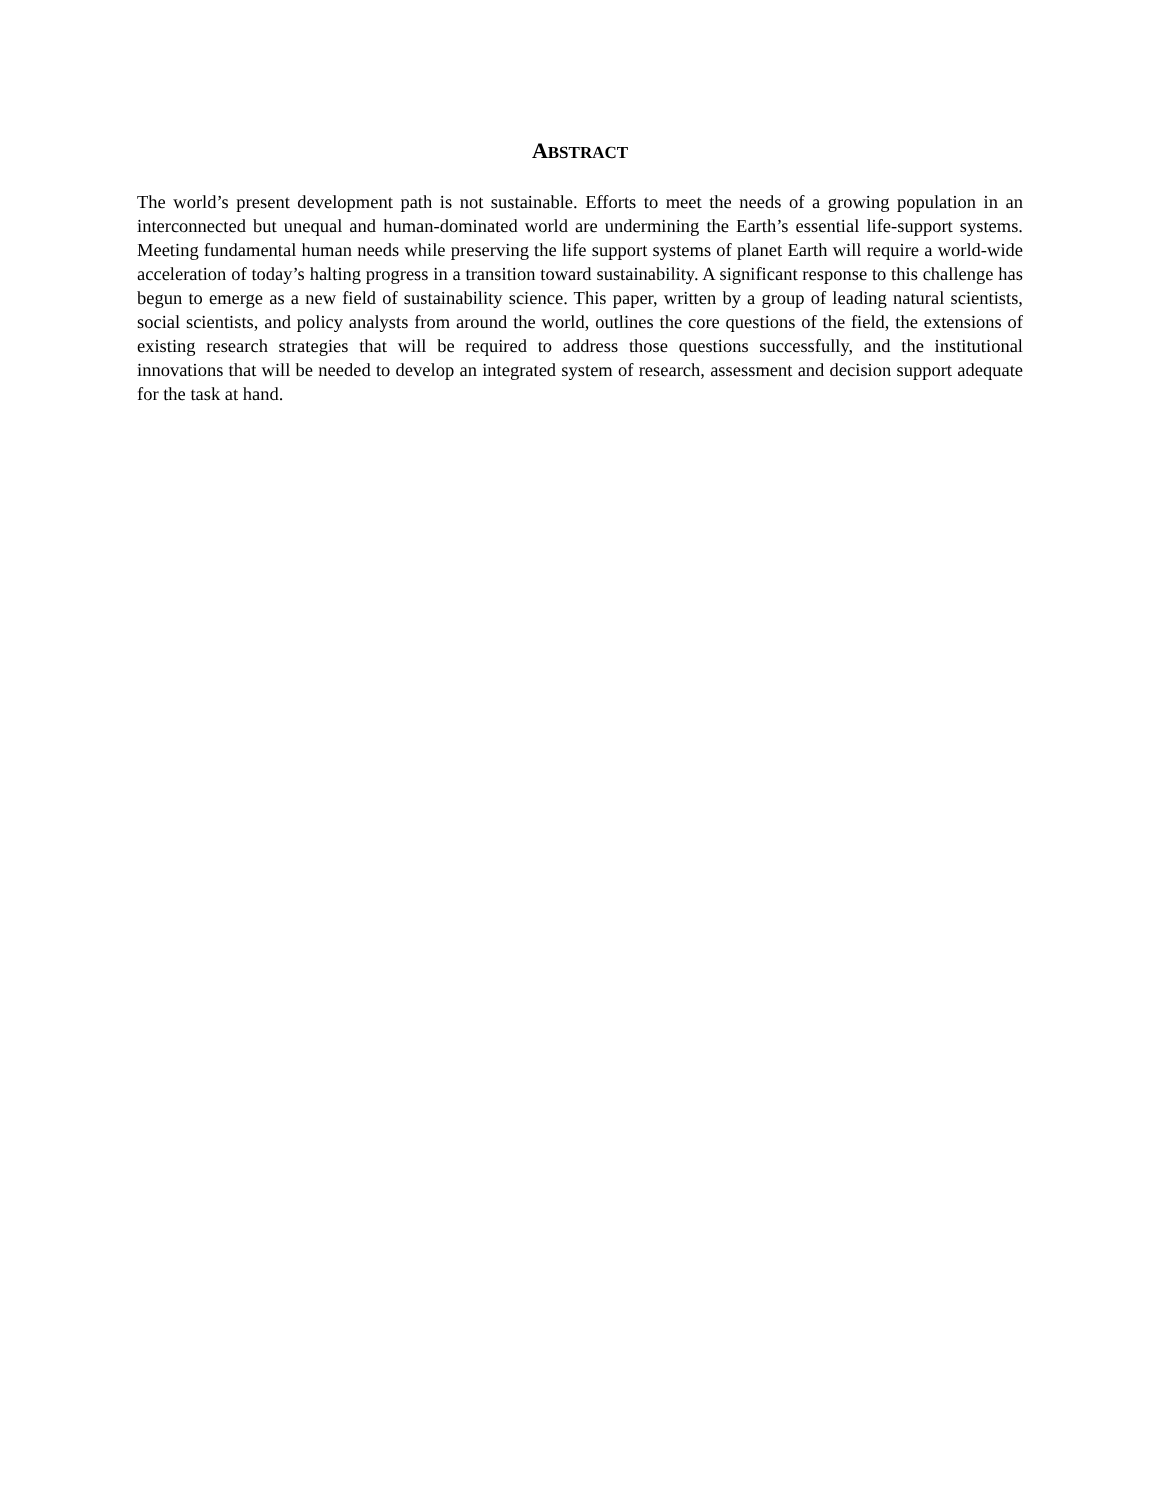ABSTRACT
The world’s present development path is not sustainable. Efforts to meet the needs of a growing population in an interconnected but unequal and human-dominated world are undermining the Earth’s essential life-support systems. Meeting fundamental human needs while preserving the life support systems of planet Earth will require a world-wide acceleration of today’s halting progress in a transition toward sustainability. A significant response to this challenge has begun to emerge as a new field of sustainability science. This paper, written by a group of leading natural scientists, social scientists, and policy analysts from around the world, outlines the core questions of the field, the extensions of existing research strategies that will be required to address those questions successfully, and the institutional innovations that will be needed to develop an integrated system of research, assessment and decision support adequate for the task at hand.